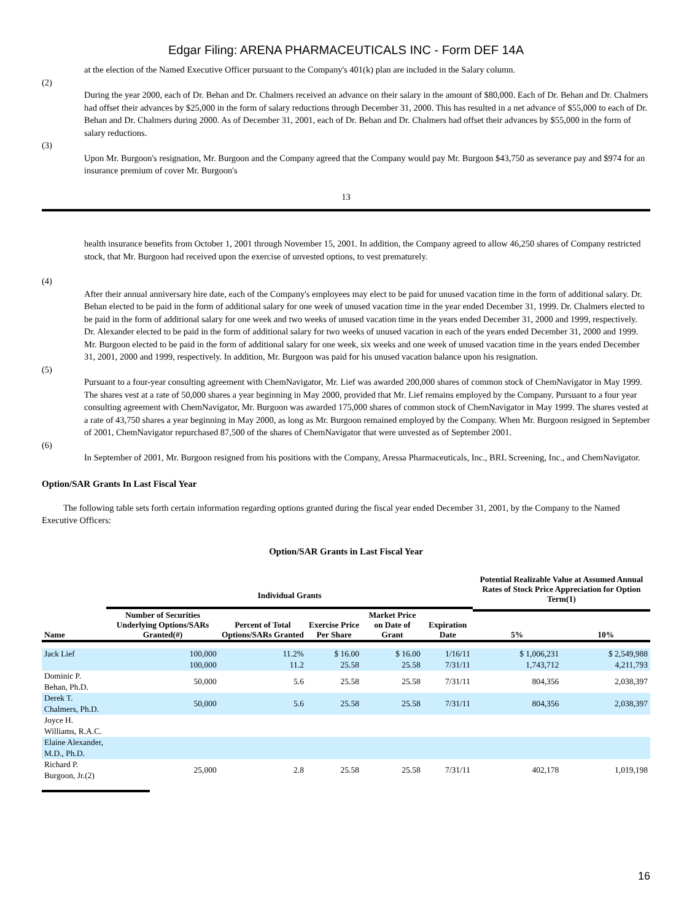Edgar Filing: ARENA PHARMACEUTICALS INC - Form DEF 14A
at the election of the Named Executive Officer pursuant to the Company's 401(k) plan are included in the Salary column.
(2)
During the year 2000, each of Dr. Behan and Dr. Chalmers received an advance on their salary in the amount of $80,000. Each of Dr. Behan and Dr. Chalmers had offset their advances by $25,000 in the form of salary reductions through December 31, 2000. This has resulted in a net advance of $55,000 to each of Dr. Behan and Dr. Chalmers during 2000. As of December 31, 2001, each of Dr. Behan and Dr. Chalmers had offset their advances by $55,000 in the form of salary reductions.
(3)
Upon Mr. Burgoon's resignation, Mr. Burgoon and the Company agreed that the Company would pay Mr. Burgoon $43,750 as severance pay and $974 for an insurance premium of cover Mr. Burgoon's
13
health insurance benefits from October 1, 2001 through November 15, 2001. In addition, the Company agreed to allow 46,250 shares of Company restricted stock, that Mr. Burgoon had received upon the exercise of unvested options, to vest prematurely.
(4)
After their annual anniversary hire date, each of the Company's employees may elect to be paid for unused vacation time in the form of additional salary. Dr. Behan elected to be paid in the form of additional salary for one week of unused vacation time in the year ended December 31, 1999. Dr. Chalmers elected to be paid in the form of additional salary for one week and two weeks of unused vacation time in the years ended December 31, 2000 and 1999, respectively. Dr. Alexander elected to be paid in the form of additional salary for two weeks of unused vacation in each of the years ended December 31, 2000 and 1999. Mr. Burgoon elected to be paid in the form of additional salary for one week, six weeks and one week of unused vacation time in the years ended December 31, 2001, 2000 and 1999, respectively. In addition, Mr. Burgoon was paid for his unused vacation balance upon his resignation.
(5)
Pursuant to a four-year consulting agreement with ChemNavigator, Mr. Lief was awarded 200,000 shares of common stock of ChemNavigator in May 1999. The shares vest at a rate of 50,000 shares a year beginning in May 2000, provided that Mr. Lief remains employed by the Company. Pursuant to a four year consulting agreement with ChemNavigator, Mr. Burgoon was awarded 175,000 shares of common stock of ChemNavigator in May 1999. The shares vested at a rate of 43,750 shares a year beginning in May 2000, as long as Mr. Burgoon remained employed by the Company. When Mr. Burgoon resigned in September of 2001, ChemNavigator repurchased 87,500 of the shares of ChemNavigator that were unvested as of September 2001.
(6)
In September of 2001, Mr. Burgoon resigned from his positions with the Company, Aressa Pharmaceuticals, Inc., BRL Screening, Inc., and ChemNavigator.
Option/SAR Grants In Last Fiscal Year
The following table sets forth certain information regarding options granted during the fiscal year ended December 31, 2001, by the Company to the Named Executive Officers:
Option/SAR Grants in Last Fiscal Year
| | Individual Grants | | | | | Potential Realizable Value at Assumed Annual Rates of Stock Price Appreciation for Option Term(1) | |
| --- | --- | --- | --- | --- | --- | --- | --- |
| Name | Number of Securities Underlying Options/SARs Granted(#) | Percent of Total Options/SARs Granted | Exercise Price Per Share | Market Price on Date of Grant | Expiration Date | 5% | 10% |
| Jack Lief | 100,000 | 11.2% | $ 16.00 | $ 16.00 | 1/16/11 | $ 1,006,231 | $ 2,549,988 |
| | 100,000 | 11.2 | 25.58 | 25.58 | 7/31/11 | 1,743,712 | 4,211,793 |
| Dominic P. Behan, Ph.D. | 50,000 | 5.6 | 25.58 | 25.58 | 7/31/11 | 804,356 | 2,038,397 |
| Derek T. Chalmers, Ph.D. | 50,000 | 5.6 | 25.58 | 25.58 | 7/31/11 | 804,356 | 2,038,397 |
| Joyce H. Williams, R.A.C. | | | | | | | |
| Elaine Alexander, M.D., Ph.D. | | | | | | | |
| Richard P. Burgoon, Jr.(2) | 25,000 | 2.8 | 25.58 | 25.58 | 7/31/11 | 402,178 | 1,019,198 |
16